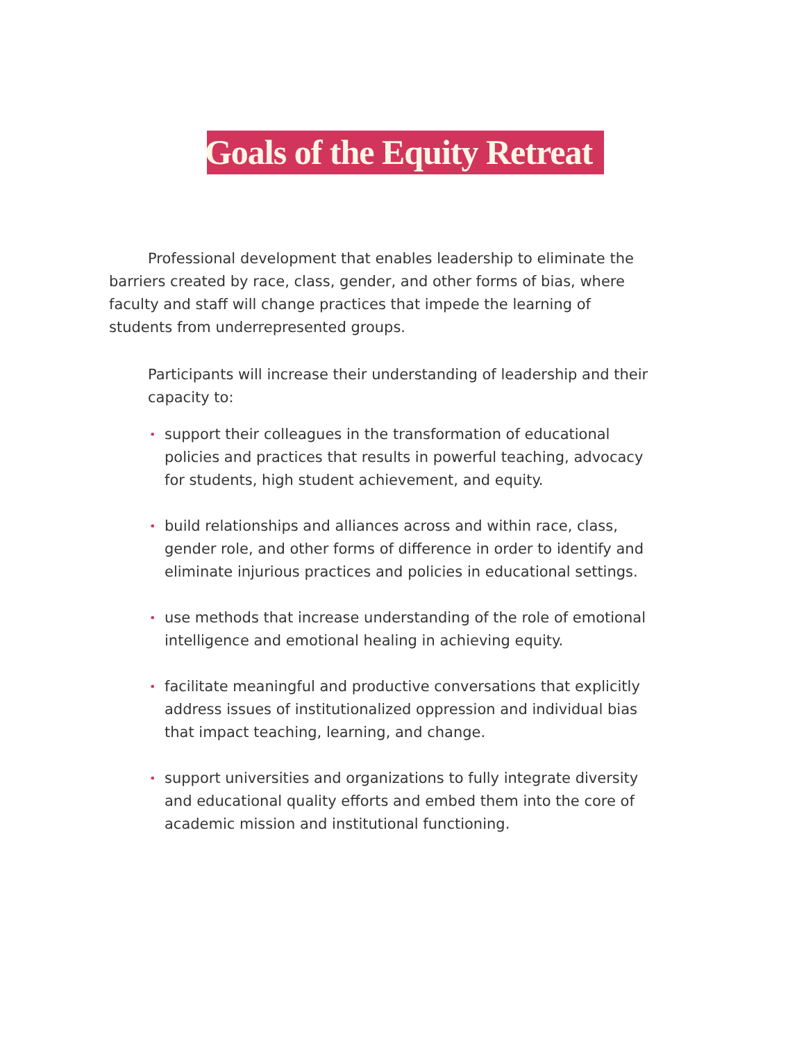Goals of the Equity Retreat
Professional development that enables leadership to eliminate the barriers created by race, class, gender, and other forms of bias, where faculty and staff will change practices that impede the learning of students from underrepresented groups.
Participants will increase their understanding of leadership and their capacity to:
• support their colleagues in the transformation of educational policies and practices that results in powerful teaching, advocacy for students, high student achievement, and equity.
• build relationships and alliances across and within race, class, gender role, and other forms of difference in order to identify and eliminate injurious practices and policies in educational settings.
• use methods that increase understanding of the role of emotional intelligence and emotional healing in achieving equity.
• facilitate meaningful and productive conversations that explicitly address issues of institutionalized oppression and individual bias that impact teaching, learning, and change.
• support universities and organizations to fully integrate diversity and educational quality efforts and embed them into the core of academic mission and institutional functioning.